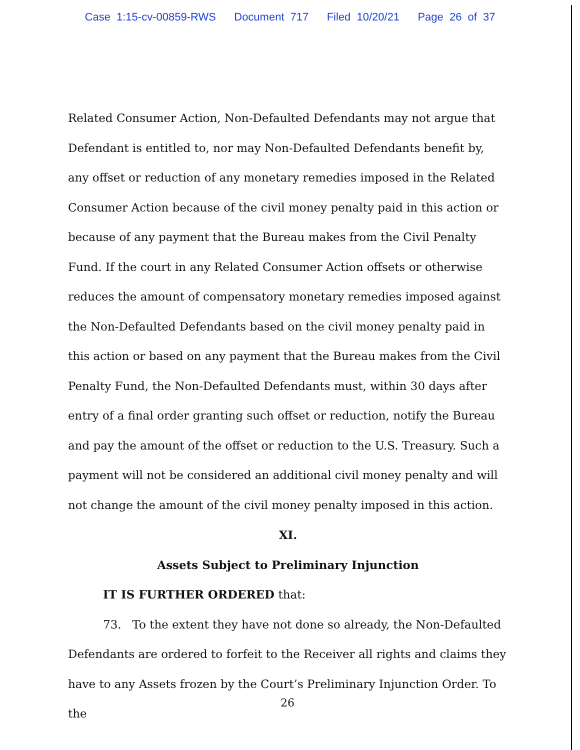Case 1:15-cv-00859-RWS Document 717 Filed 10/20/21 Page 26 of 37
Related Consumer Action, Non-Defaulted Defendants may not argue that Defendant is entitled to, nor may Non-Defaulted Defendants benefit by, any offset or reduction of any monetary remedies imposed in the Related Consumer Action because of the civil money penalty paid in this action or because of any payment that the Bureau makes from the Civil Penalty Fund. If the court in any Related Consumer Action offsets or otherwise reduces the amount of compensatory monetary remedies imposed against the Non-Defaulted Defendants based on the civil money penalty paid in this action or based on any payment that the Bureau makes from the Civil Penalty Fund, the Non-Defaulted Defendants must, within 30 days after entry of a final order granting such offset or reduction, notify the Bureau and pay the amount of the offset or reduction to the U.S. Treasury. Such a payment will not be considered an additional civil money penalty and will not change the amount of the civil money penalty imposed in this action.
XI.
Assets Subject to Preliminary Injunction
IT IS FURTHER ORDERED that:
73. To the extent they have not done so already, the Non-Defaulted Defendants are ordered to forfeit to the Receiver all rights and claims they have to any Assets frozen by the Court’s Preliminary Injunction Order. To the
26